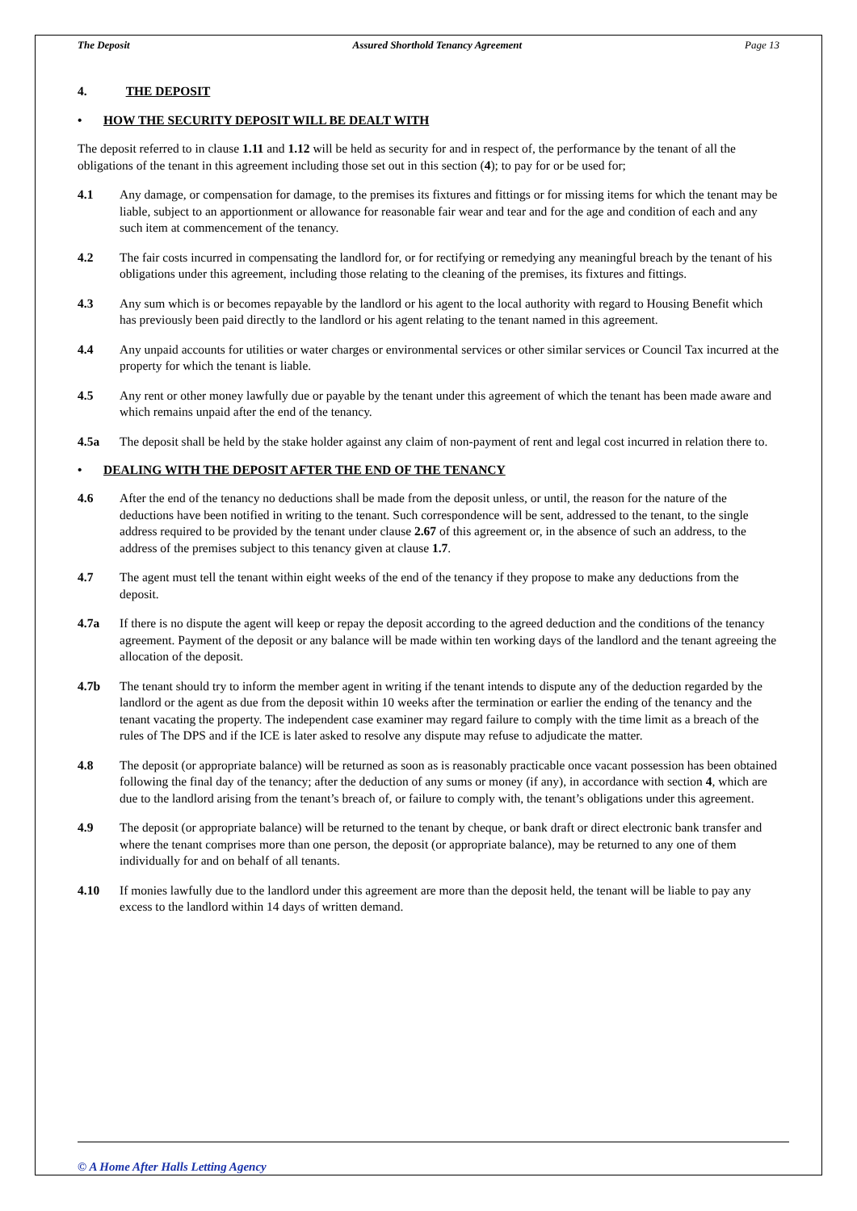The Deposit Assured Shorthold Tenancy Agreement Page 13
4. THE DEPOSIT
• HOW THE SECURITY DEPOSIT WILL BE DEALT WITH
The deposit referred to in clause 1.11 and 1.12 will be held as security for and in respect of, the performance by the tenant of all the obligations of the tenant in this agreement including those set out in this section (4); to pay for or be used for;
4.1 Any damage, or compensation for damage, to the premises its fixtures and fittings or for missing items for which the tenant may be liable, subject to an apportionment or allowance for reasonable fair wear and tear and for the age and condition of each and any such item at commencement of the tenancy.
4.2 The fair costs incurred in compensating the landlord for, or for rectifying or remedying any meaningful breach by the tenant of his obligations under this agreement, including those relating to the cleaning of the premises, its fixtures and fittings.
4.3 Any sum which is or becomes repayable by the landlord or his agent to the local authority with regard to Housing Benefit which has previously been paid directly to the landlord or his agent relating to the tenant named in this agreement.
4.4 Any unpaid accounts for utilities or water charges or environmental services or other similar services or Council Tax incurred at the property for which the tenant is liable.
4.5 Any rent or other money lawfully due or payable by the tenant under this agreement of which the tenant has been made aware and which remains unpaid after the end of the tenancy.
4.5a The deposit shall be held by the stake holder against any claim of non-payment of rent and legal cost incurred in relation there to.
• DEALING WITH THE DEPOSIT AFTER THE END OF THE TENANCY
4.6 After the end of the tenancy no deductions shall be made from the deposit unless, or until, the reason for the nature of the deductions have been notified in writing to the tenant. Such correspondence will be sent, addressed to the tenant, to the single address required to be provided by the tenant under clause 2.67 of this agreement or, in the absence of such an address, to the address of the premises subject to this tenancy given at clause 1.7.
4.7 The agent must tell the tenant within eight weeks of the end of the tenancy if they propose to make any deductions from the deposit.
4.7a If there is no dispute the agent will keep or repay the deposit according to the agreed deduction and the conditions of the tenancy agreement. Payment of the deposit or any balance will be made within ten working days of the landlord and the tenant agreeing the allocation of the deposit.
4.7b The tenant should try to inform the member agent in writing if the tenant intends to dispute any of the deduction regarded by the landlord or the agent as due from the deposit within 10 weeks after the termination or earlier the ending of the tenancy and the tenant vacating the property. The independent case examiner may regard failure to comply with the time limit as a breach of the rules of The DPS and if the ICE is later asked to resolve any dispute may refuse to adjudicate the matter.
4.8 The deposit (or appropriate balance) will be returned as soon as is reasonably practicable once vacant possession has been obtained following the final day of the tenancy; after the deduction of any sums or money (if any), in accordance with section 4, which are due to the landlord arising from the tenant’s breach of, or failure to comply with, the tenant’s obligations under this agreement.
4.9 The deposit (or appropriate balance) will be returned to the tenant by cheque, or bank draft or direct electronic bank transfer and where the tenant comprises more than one person, the deposit (or appropriate balance), may be returned to any one of them individually for and on behalf of all tenants.
4.10 If monies lawfully due to the landlord under this agreement are more than the deposit held, the tenant will be liable to pay any excess to the landlord within 14 days of written demand.
© A Home After Halls Letting Agency